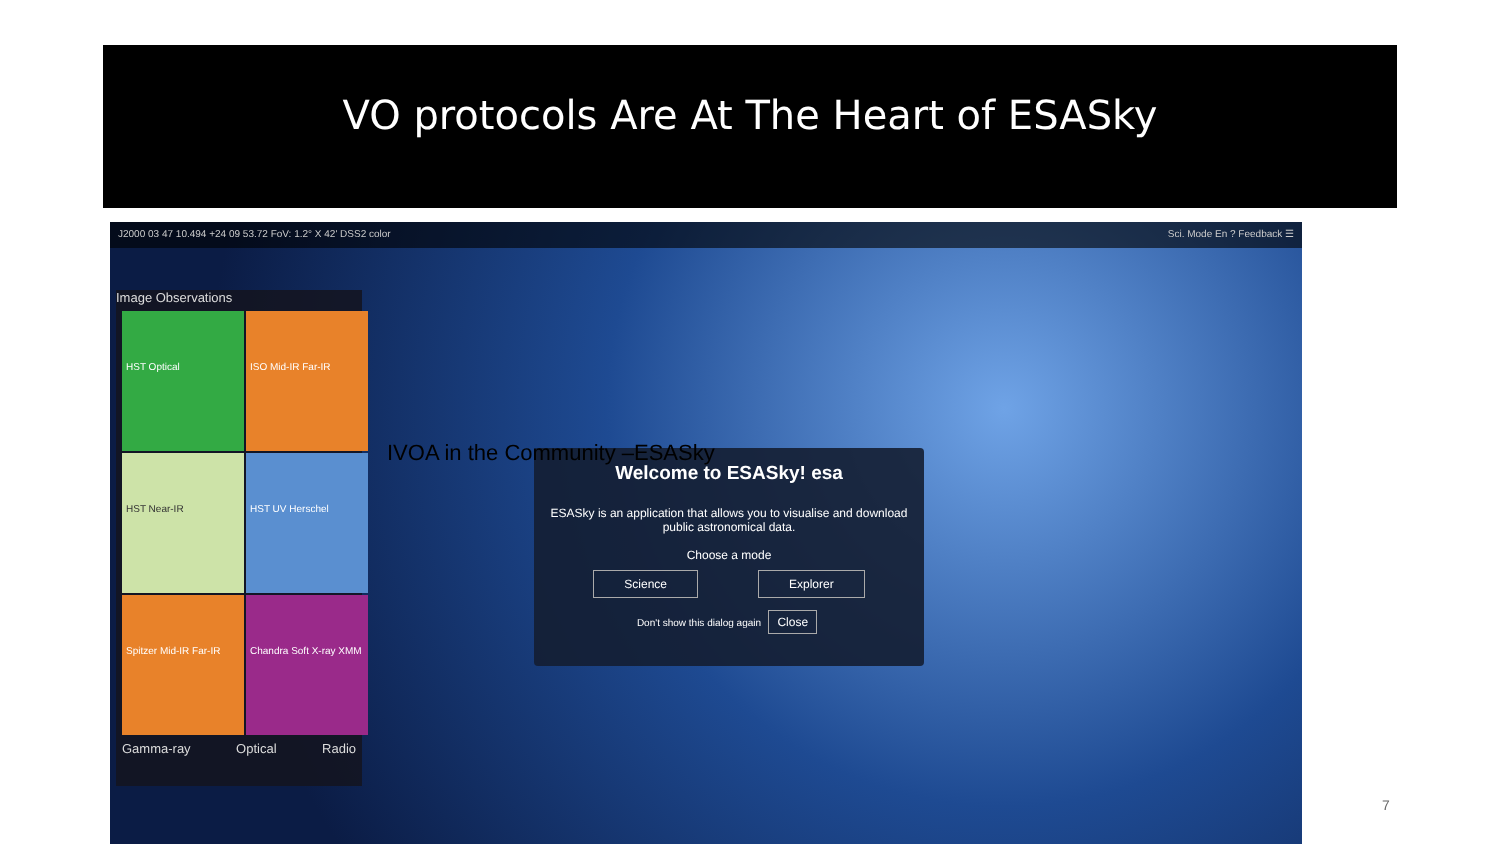VO protocols Are At The Heart of ESASky
J2000 03 47 10.494 +24 09 53.72 FoV: 1.2° X 42' DSS2 color Sci. Mode En ? Feedback ☰
Image Observations
HST Optical
ISO Mid-IR Far-IR
HST Near-IR
HST UV Herschel
Spitzer Mid-IR Far-IR
Chandra Soft X-ray XMM
Gamma-ray Optical Radio
Welcome to ESASky! esa
ESASky is an application that allows you to visualise and download public astronomical data.
Choose a mode
Science Explorer
Don't show this dialog again Close
IVOA in the Community –ESASky
7